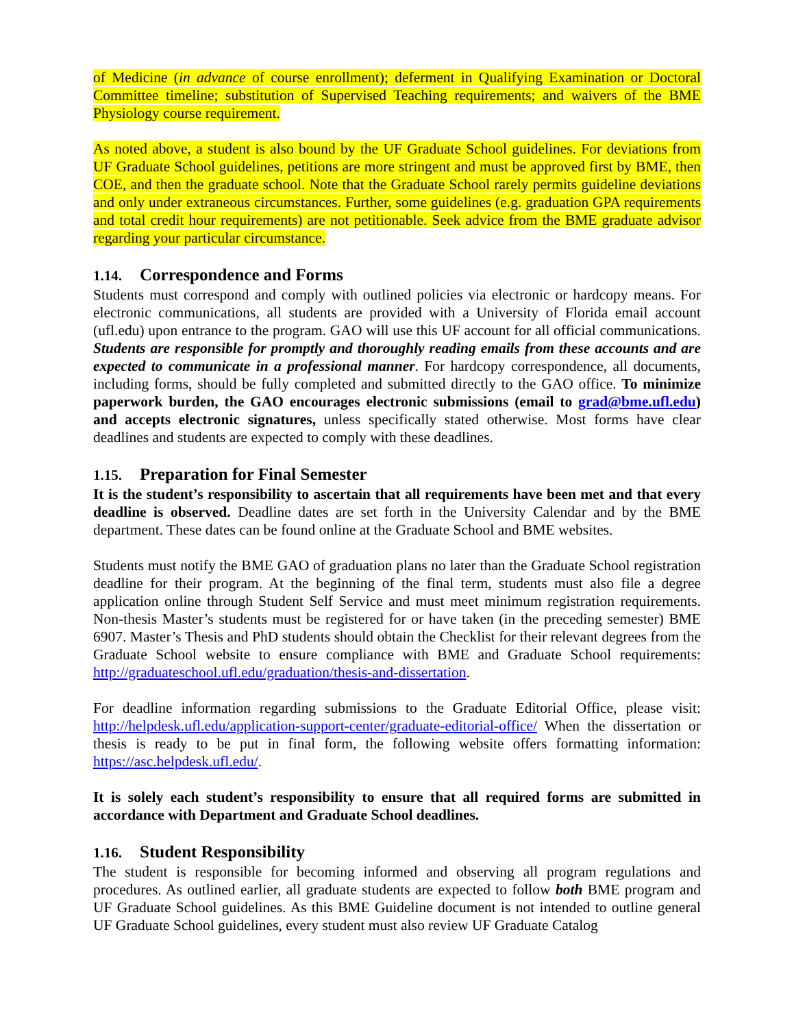of Medicine (in advance of course enrollment); deferment in Qualifying Examination or Doctoral Committee timeline; substitution of Supervised Teaching requirements; and waivers of the BME Physiology course requirement.
As noted above, a student is also bound by the UF Graduate School guidelines. For deviations from UF Graduate School guidelines, petitions are more stringent and must be approved first by BME, then COE, and then the graduate school. Note that the Graduate School rarely permits guideline deviations and only under extraneous circumstances. Further, some guidelines (e.g. graduation GPA requirements and total credit hour requirements) are not petitionable. Seek advice from the BME graduate advisor regarding your particular circumstance.
1.14. Correspondence and Forms
Students must correspond and comply with outlined policies via electronic or hardcopy means. For electronic communications, all students are provided with a University of Florida email account (ufl.edu) upon entrance to the program. GAO will use this UF account for all official communications. Students are responsible for promptly and thoroughly reading emails from these accounts and are expected to communicate in a professional manner. For hardcopy correspondence, all documents, including forms, should be fully completed and submitted directly to the GAO office. To minimize paperwork burden, the GAO encourages electronic submissions (email to grad@bme.ufl.edu) and accepts electronic signatures, unless specifically stated otherwise. Most forms have clear deadlines and students are expected to comply with these deadlines.
1.15. Preparation for Final Semester
It is the student’s responsibility to ascertain that all requirements have been met and that every deadline is observed. Deadline dates are set forth in the University Calendar and by the BME department. These dates can be found online at the Graduate School and BME websites.
Students must notify the BME GAO of graduation plans no later than the Graduate School registration deadline for their program. At the beginning of the final term, students must also file a degree application online through Student Self Service and must meet minimum registration requirements. Non-thesis Master’s students must be registered for or have taken (in the preceding semester) BME 6907. Master’s Thesis and PhD students should obtain the Checklist for their relevant degrees from the Graduate School website to ensure compliance with BME and Graduate School requirements: http://graduateschool.ufl.edu/graduation/thesis-and-dissertation.
For deadline information regarding submissions to the Graduate Editorial Office, please visit: http://helpdesk.ufl.edu/application-support-center/graduate-editorial-office/ When the dissertation or thesis is ready to be put in final form, the following website offers formatting information: https://asc.helpdesk.ufl.edu/.
It is solely each student’s responsibility to ensure that all required forms are submitted in accordance with Department and Graduate School deadlines.
1.16. Student Responsibility
The student is responsible for becoming informed and observing all program regulations and procedures. As outlined earlier, all graduate students are expected to follow both BME program and UF Graduate School guidelines. As this BME Guideline document is not intended to outline general UF Graduate School guidelines, every student must also review UF Graduate Catalog